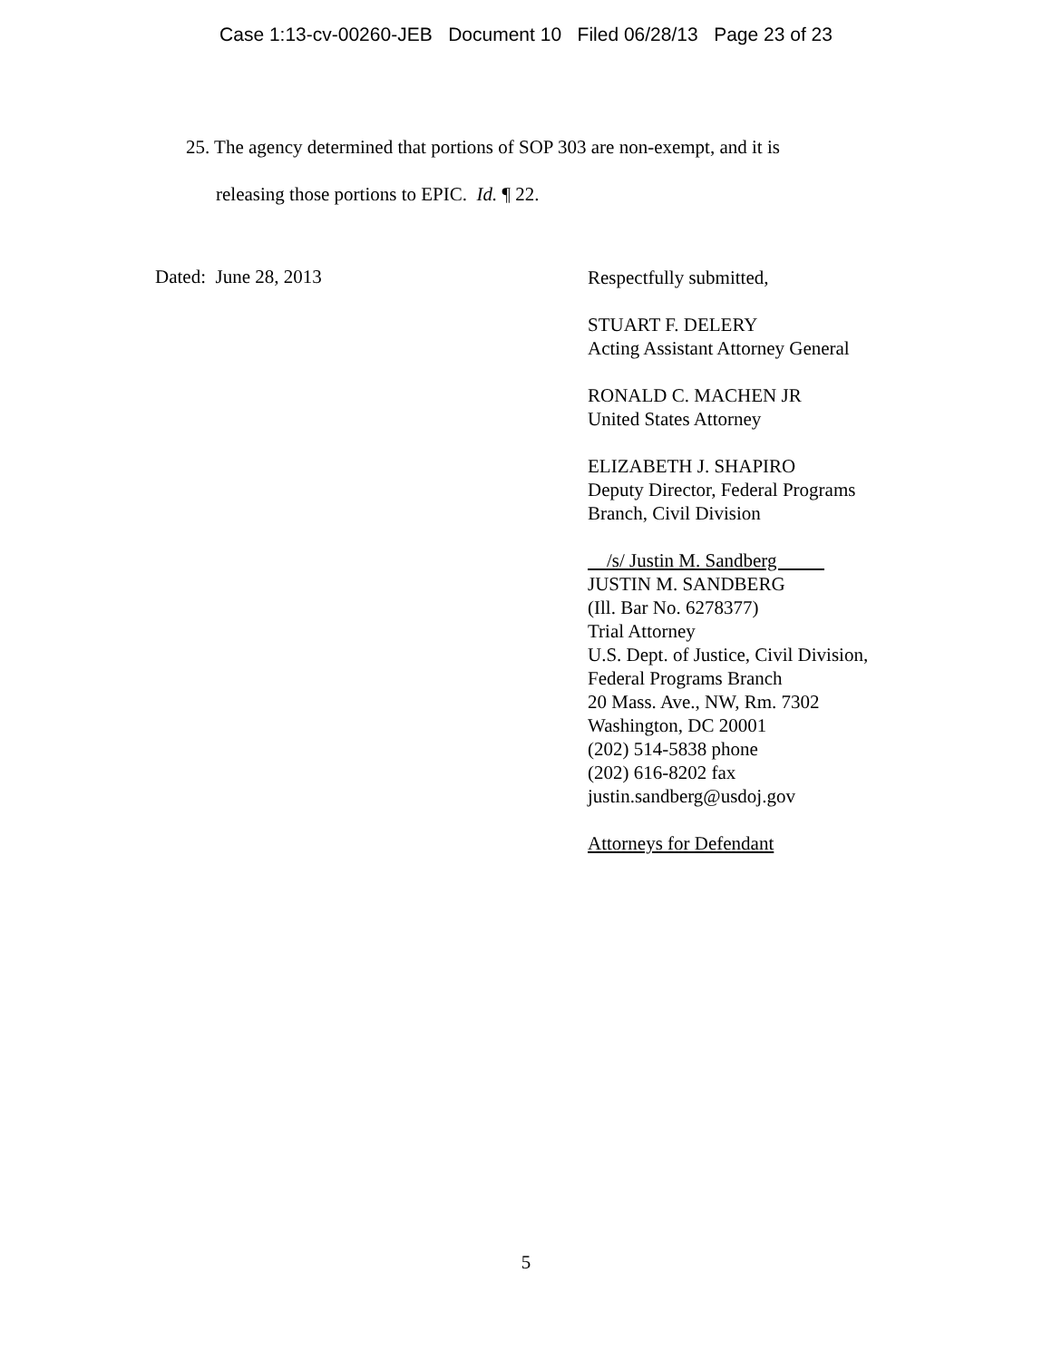Case 1:13-cv-00260-JEB Document 10 Filed 06/28/13 Page 23 of 23
25. The agency determined that portions of SOP 303 are non-exempt, and it is
releasing those portions to EPIC. Id. ¶ 22.
Dated: June 28, 2013
Respectfully submitted,
STUART F. DELERY
Acting Assistant Attorney General
RONALD C. MACHEN JR
United States Attorney
ELIZABETH J. SHAPIRO
Deputy Director, Federal Programs
Branch, Civil Division
/s/ Justin M. Sandberg
JUSTIN M. SANDBERG
(Ill. Bar No. 6278377)
Trial Attorney
U.S. Dept. of Justice, Civil Division,
Federal Programs Branch
20 Mass. Ave., NW, Rm. 7302
Washington, DC 20001
(202) 514-5838 phone
(202) 616-8202 fax
justin.sandberg@usdoj.gov
Attorneys for Defendant
5